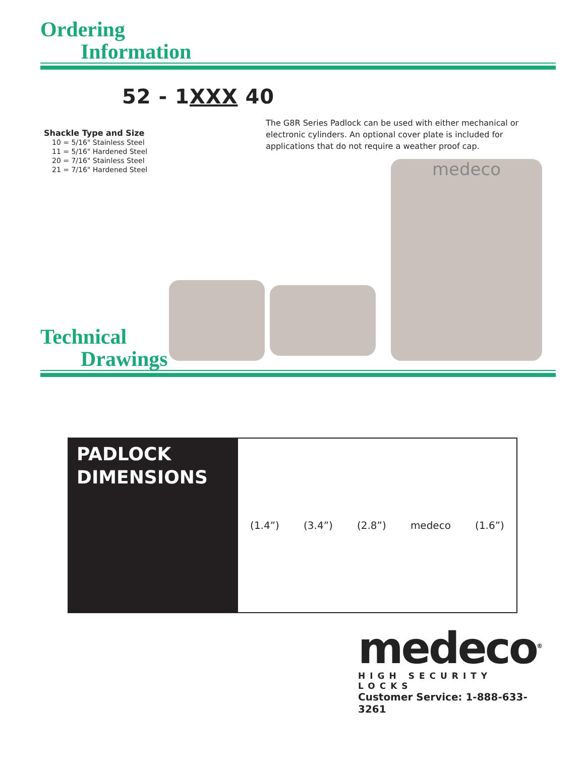Ordering
Information
52 - 1XXX 40
Shackle Type and Size
10 = 5/16" Stainless Steel
11 = 5/16" Hardened Steel
20 = 7/16" Stainless Steel
21 = 7/16" Hardened Steel
The G8R Series Padlock can be used with either mechanical or electronic cylinders. An optional cover plate is included for applications that do not require a weather proof cap.
medeco
Technical
Drawings
PADLOCK
DIMENSIONS
(1.4”) (3.4”) (2.8”) medeco (1.6”)
medeco<sup>®</sup>
HIGH SECURITY LOCKS
Customer Service: 1-888-633-3261